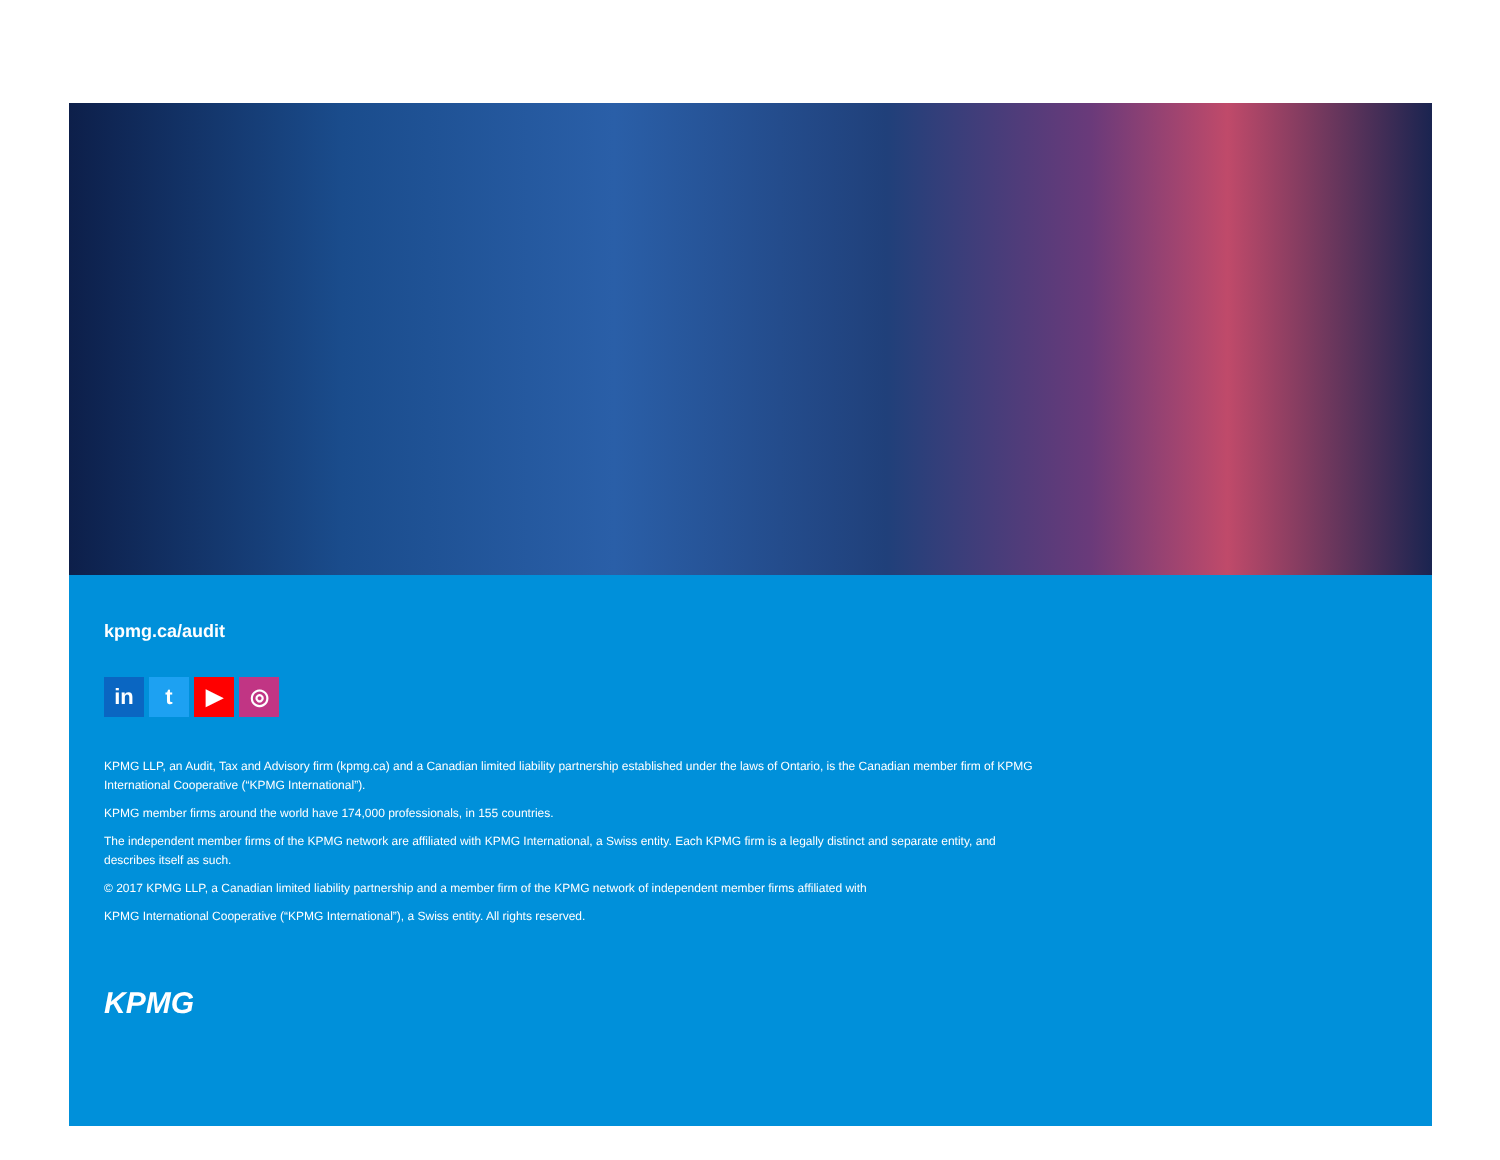kpmg.ca/audit
in t ▶ ◎
KPMG LLP, an Audit, Tax and Advisory firm (kpmg.ca) and a Canadian limited liability partnership established under the laws of Ontario, is the Canadian member firm of KPMG International Cooperative (“KPMG International”).
KPMG member firms around the world have 174,000 professionals, in 155 countries.
The independent member firms of the KPMG network are affiliated with KPMG International, a Swiss entity. Each KPMG firm is a legally distinct and separate entity, and describes itself as such.
© 2017 KPMG LLP, a Canadian limited liability partnership and a member firm of the KPMG network of independent member firms affiliated with
KPMG International Cooperative (“KPMG International”), a Swiss entity. All rights reserved.
KPMG